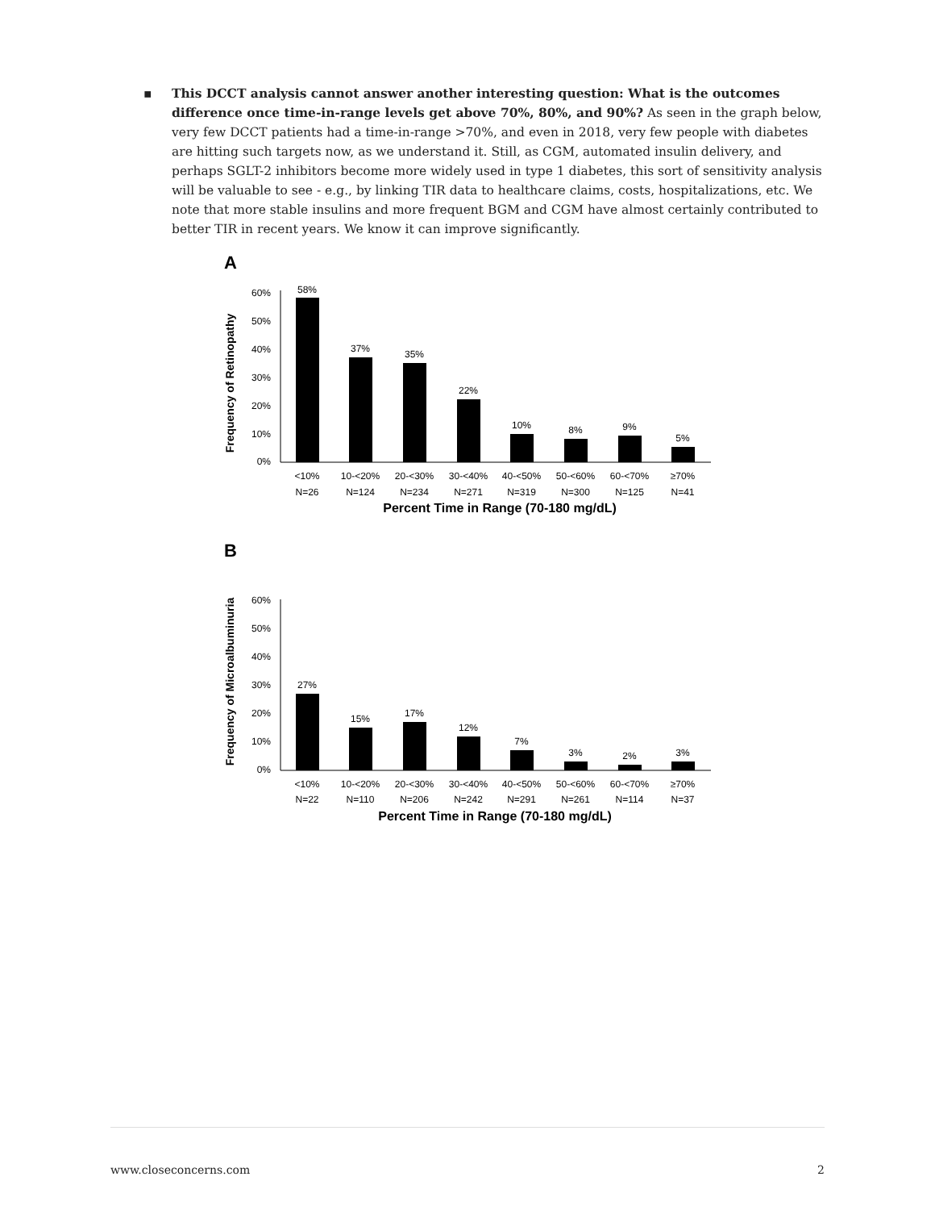▪
This DCCT analysis cannot answer another interesting question: What is the outcomes difference once time-in-range levels get above 70%, 80%, and 90%? As seen in the graph below, very few DCCT patients had a time-in-range >70%, and even in 2018, very few people with diabetes are hitting such targets now, as we understand it. Still, as CGM, automated insulin delivery, and perhaps SGLT-2 inhibitors become more widely used in type 1 diabetes, this sort of sensitivity analysis will be valuable to see - e.g., by linking TIR data to healthcare claims, costs, hospitalizations, etc. We note that more stable insulins and more frequent BGM and CGM have almost certainly contributed to better TIR in recent years. We know it can improve significantly.
A
Frequency of Retinopathy
60%
50%
40%
30%
20%
10%
0%
58%
37%
35%
22%
10%
8%
9%
5%
<10%
10-<20%
20-<30%
30-<40%
40-<50%
50-<60%
60-<70%
≥70%
N=26
N=124
N=234
N=271
N=319
N=300
N=125
N=41
Percent Time in Range (70-180 mg/dL)
B
Frequency of Microalbuminuria
60%
50%
40%
30%
20%
10%
0%
27%
15%
17%
12%
7%
3%
2%
3%
<10%
10-<20%
20-<30%
30-<40%
40-<50%
50-<60%
60-<70%
≥70%
N=22
N=110
N=206
N=242
N=291
N=261
N=114
N=37
Percent Time in Range (70-180 mg/dL)
www.closeconcerns.com 2